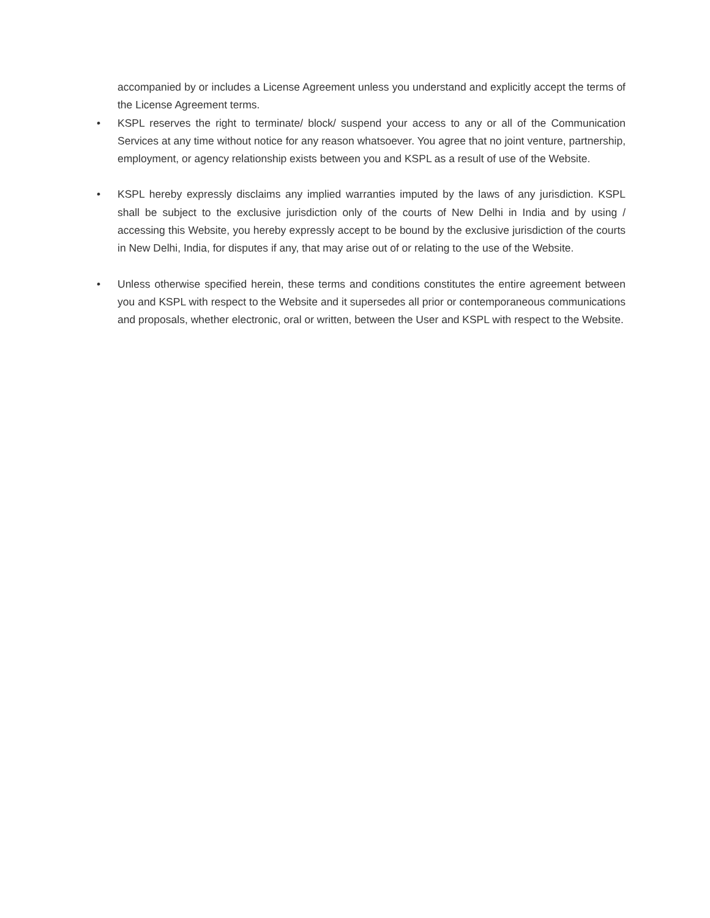accompanied by or includes a License Agreement unless you understand and explicitly accept the terms of the License Agreement terms.
• KSPL reserves the right to terminate/ block/ suspend your access to any or all of the Communication Services at any time without notice for any reason whatsoever. You agree that no joint venture, partnership, employment, or agency relationship exists between you and KSPL as a result of use of the Website.
• KSPL hereby expressly disclaims any implied warranties imputed by the laws of any jurisdiction. KSPL shall be subject to the exclusive jurisdiction only of the courts of New Delhi in India and by using / accessing this Website, you hereby expressly accept to be bound by the exclusive jurisdiction of the courts in New Delhi, India, for disputes if any, that may arise out of or relating to the use of the Website.
• Unless otherwise specified herein, these terms and conditions constitutes the entire agreement between you and KSPL with respect to the Website and it supersedes all prior or contemporaneous communications and proposals, whether electronic, oral or written, between the User and KSPL with respect to the Website.